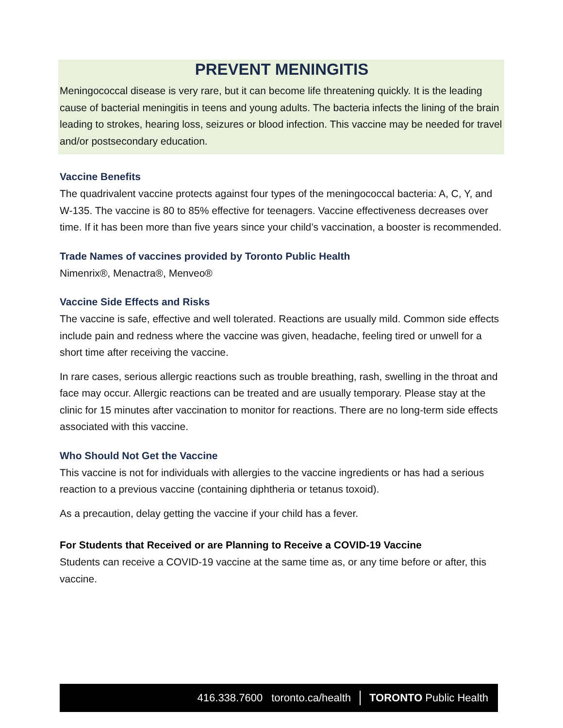PREVENT MENINGITIS
Meningococcal disease is very rare, but it can become life threatening quickly. It is the leading cause of bacterial meningitis in teens and young adults. The bacteria infects the lining of the brain leading to strokes, hearing loss, seizures or blood infection. This vaccine may be needed for travel and/or postsecondary education.
Vaccine Benefits
The quadrivalent vaccine protects against four types of the meningococcal bacteria: A, C, Y, and W-135. The vaccine is 80 to 85% effective for teenagers. Vaccine effectiveness decreases over time. If it has been more than five years since your child’s vaccination, a booster is recommended.
Trade Names of vaccines provided by Toronto Public Health
Nimenrix®, Menactra®, Menveo®
Vaccine Side Effects and Risks
The vaccine is safe, effective and well tolerated. Reactions are usually mild. Common side effects include pain and redness where the vaccine was given, headache, feeling tired or unwell for a short time after receiving the vaccine.
In rare cases, serious allergic reactions such as trouble breathing, rash, swelling in the throat and face may occur. Allergic reactions can be treated and are usually temporary. Please stay at the clinic for 15 minutes after vaccination to monitor for reactions. There are no long-term side effects associated with this vaccine.
Who Should Not Get the Vaccine
This vaccine is not for individuals with allergies to the vaccine ingredients or has had a serious reaction to a previous vaccine (containing diphtheria or tetanus toxoid).
As a precaution, delay getting the vaccine if your child has a fever.
For Students that Received or are Planning to Receive a COVID-19 Vaccine
Students can receive a COVID-19 vaccine at the same time as, or any time before or after, this vaccine.
416.338.7600 toronto.ca/health TORONTO Public Health